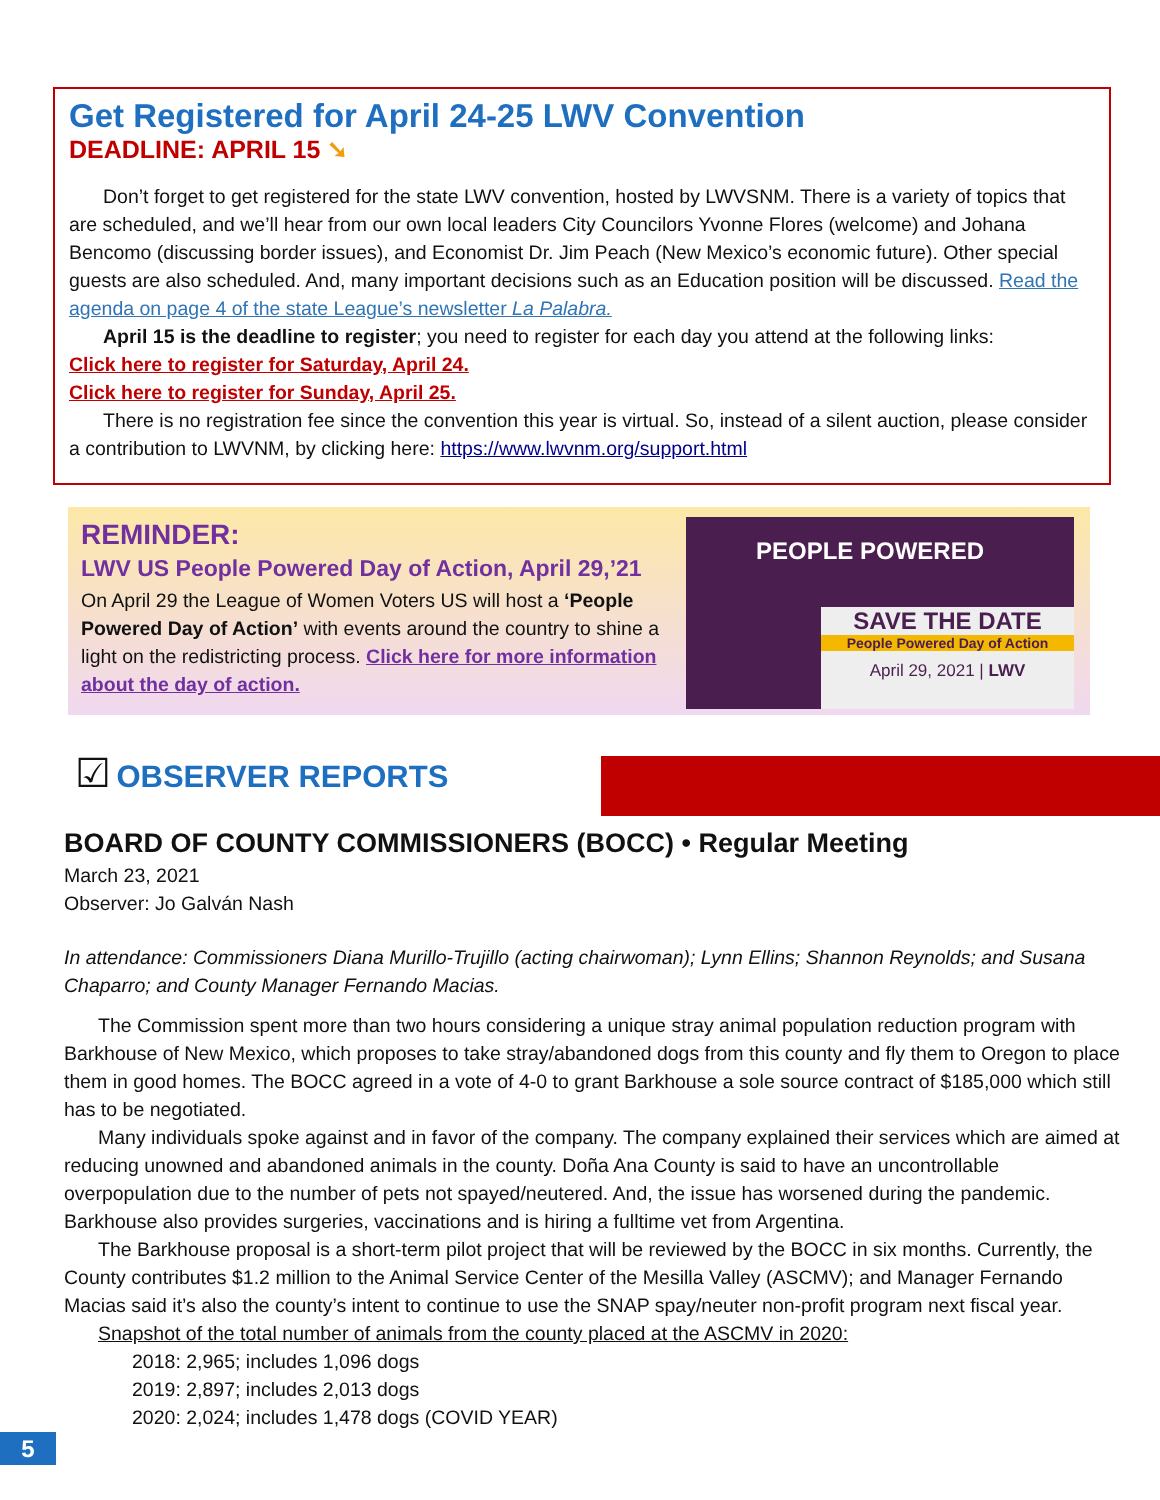Get Registered for April 24-25 LWV Convention
DEADLINE: APRIL 15 ➘
Don’t forget to get registered for the state LWV convention, hosted by LWVSNM. There is a variety of topics that are scheduled, and we’ll hear from our own local leaders City Councilors Yvonne Flores (welcome) and Johana Bencomo (discussing border issues), and Economist Dr. Jim Peach (New Mexico’s economic future). Other special guests are also scheduled. And, many important decisions such as an Education position will be discussed. Read the agenda on page 4 of the state League’s newsletter La Palabra.
April 15 is the deadline to register; you need to register for each day you attend at the following links:
Click here to register for Saturday, April 24.
Click here to register for Sunday, April 25.
There is no registration fee since the convention this year is virtual. So, instead of a silent auction, please consider a contribution to LWVNM, by clicking here: https://www.lwvnm.org/support.html
REMINDER:
LWV US People Powered Day of Action, April 29,’21
On April 29 the League of Women Voters US will host a ‘People Powered Day of Action’ with events around the country to shine a light on the redistricting process. Click here for more information about the day of action.
PEOPLE POWERED
SAVE THE DATE
People Powered Day of Action
April 29, 2021 | LWV
☑ OBSERVER REPORTS
BOARD OF COUNTY COMMISSIONERS (BOCC) • Regular Meeting
March 23, 2021
Observer: Jo Galván Nash
In attendance: Commissioners Diana Murillo-Trujillo (acting chairwoman); Lynn Ellins; Shannon Reynolds; and Susana Chaparro; and County Manager Fernando Macias.
The Commission spent more than two hours considering a unique stray animal population reduction program with Barkhouse of New Mexico, which proposes to take stray/abandoned dogs from this county and fly them to Oregon to place them in good homes. The BOCC agreed in a vote of 4-0 to grant Barkhouse a sole source contract of $185,000 which still has to be negotiated.
Many individuals spoke against and in favor of the company. The company explained their services which are aimed at reducing unowned and abandoned animals in the county. Doña Ana County is said to have an uncontrollable overpopulation due to the number of pets not spayed/neutered. And, the issue has worsened during the pandemic. Barkhouse also provides surgeries, vaccinations and is hiring a fulltime vet from Argentina.
The Barkhouse proposal is a short-term pilot project that will be reviewed by the BOCC in six months. Currently, the County contributes $1.2 million to the Animal Service Center of the Mesilla Valley (ASCMV); and Manager Fernando Macias said it’s also the county’s intent to continue to use the SNAP spay/neuter non-profit program next fiscal year.
Snapshot of the total number of animals from the county placed at the ASCMV in 2020:
2018: 2,965; includes 1,096 dogs
2019: 2,897; includes 2,013 dogs
2020: 2,024; includes 1,478 dogs (COVID YEAR)
5